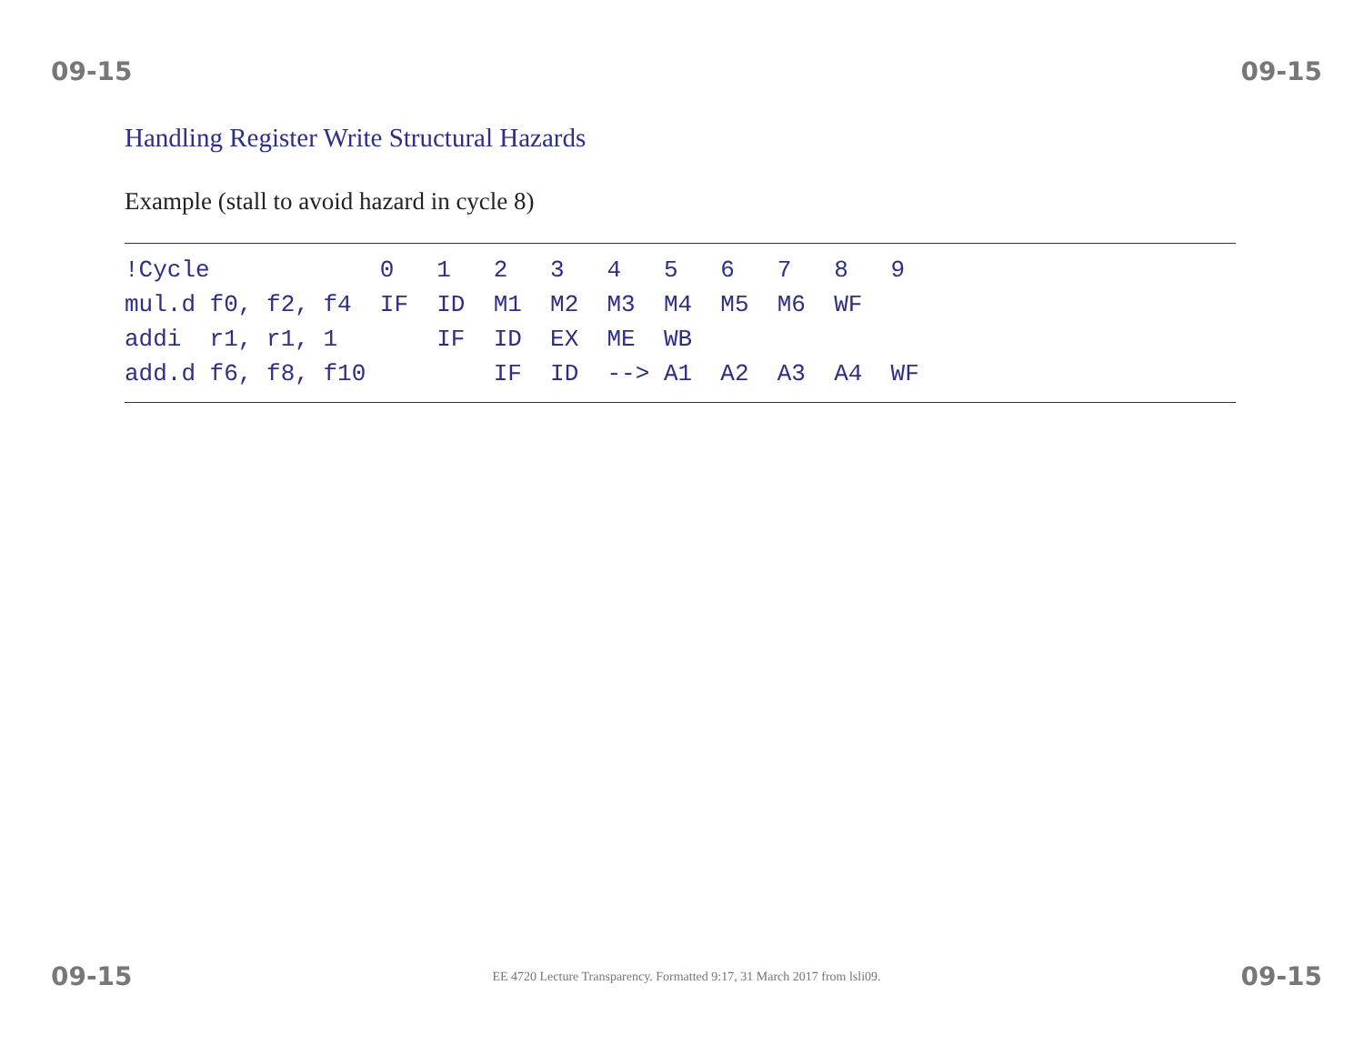09-15 09-15
Handling Register Write Structural Hazards
Example (stall to avoid hazard in cycle 8)
!Cycle            0   1   2   3   4   5   6   7   8   9
mul.d f0, f2, f4  IF  ID  M1  M2  M3  M4  M5  M6  WF
addi  r1, r1, 1       IF  ID  EX  ME  WB
add.d f6, f8, f10         IF  ID  --> A1  A2  A3  A4  WF
09-15 EE 4720 Lecture Transparency. Formatted 9:17, 31 March 2017 from lsli09. 09-15